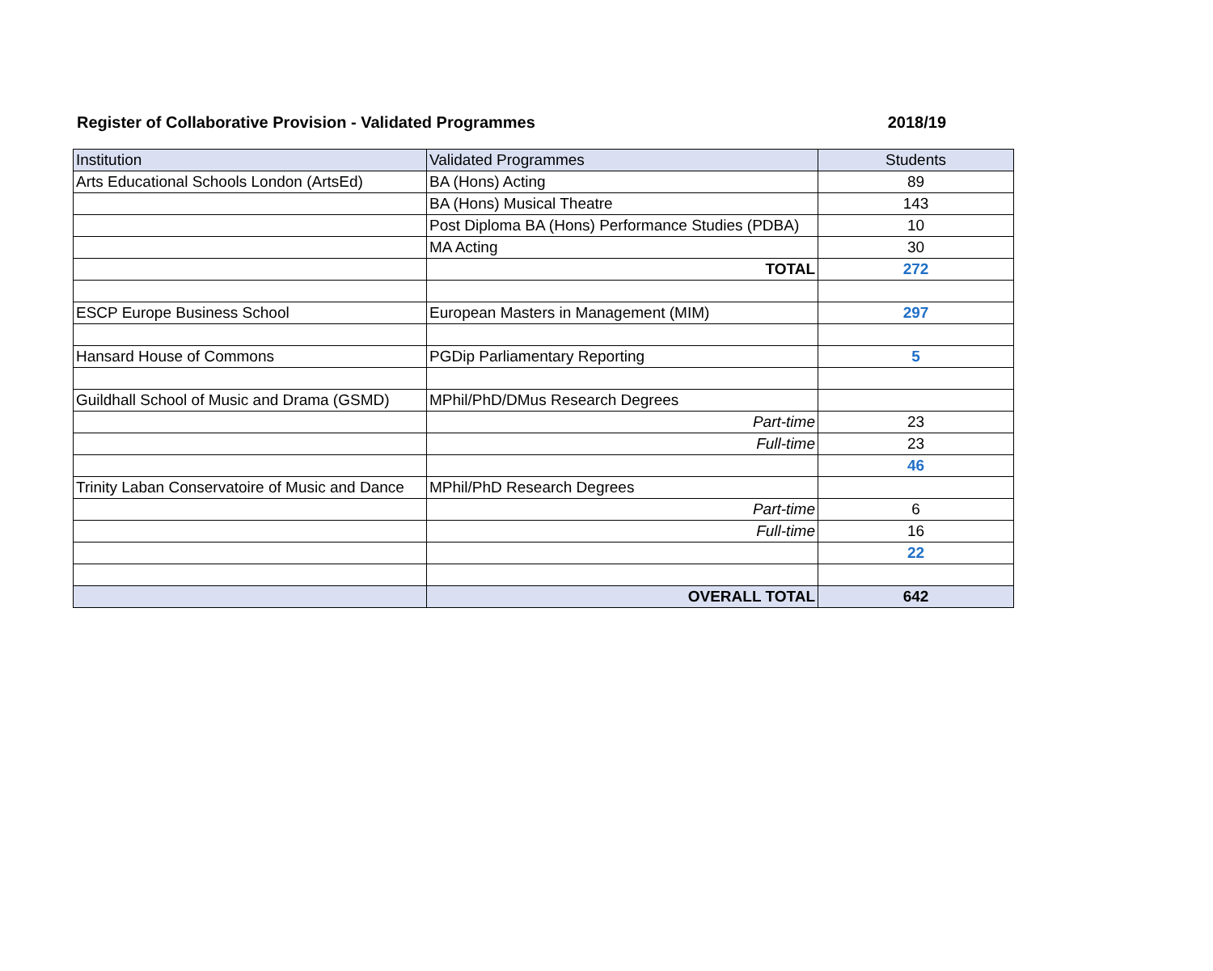Register of Collaborative Provision - Validated Programmes 2018/19
| Institution | Validated Programmes | Students |
| --- | --- | --- |
| Arts Educational Schools London (ArtsEd) | BA (Hons) Acting | 89 |
| | BA (Hons) Musical Theatre | 143 |
| | Post Diploma BA (Hons) Performance Studies (PDBA) | 10 |
| | MA Acting | 30 |
| | TOTAL | 272 |
| ESCP Europe Business School | European Masters in Management (MIM) | 297 |
| Hansard House of Commons | PGDip Parliamentary Reporting | 5 |
| Guildhall School of Music and Drama (GSMD) | MPhil/PhD/DMus Research Degrees | |
| | Part-time | 23 |
| | Full-time | 23 |
| | | 46 |
| Trinity Laban Conservatoire of Music and Dance | MPhil/PhD Research Degrees | |
| | Part-time | 6 |
| | Full-time | 16 |
| | | 22 |
| | OVERALL TOTAL | 642 |